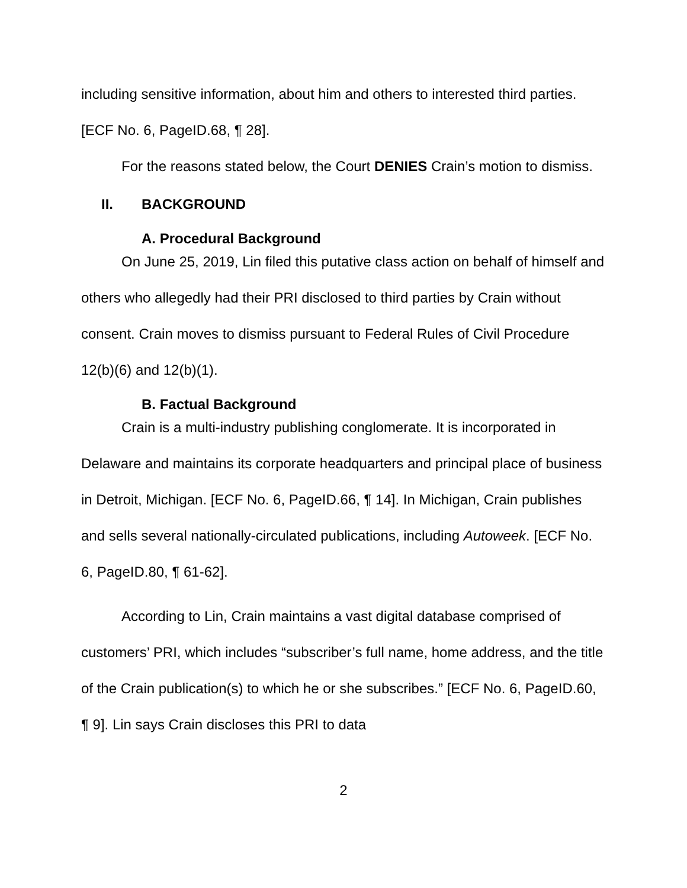including sensitive information, about him and others to interested third parties. [ECF No. 6, PageID.68, ¶ 28].
For the reasons stated below, the Court DENIES Crain’s motion to dismiss.
II. BACKGROUND
A. Procedural Background
On June 25, 2019, Lin filed this putative class action on behalf of himself and others who allegedly had their PRI disclosed to third parties by Crain without consent. Crain moves to dismiss pursuant to Federal Rules of Civil Procedure 12(b)(6) and 12(b)(1).
B. Factual Background
Crain is a multi-industry publishing conglomerate. It is incorporated in Delaware and maintains its corporate headquarters and principal place of business in Detroit, Michigan. [ECF No. 6, PageID.66, ¶ 14]. In Michigan, Crain publishes and sells several nationally-circulated publications, including Autoweek. [ECF No. 6, PageID.80, ¶ 61-62].
According to Lin, Crain maintains a vast digital database comprised of customers’ PRI, which includes “subscriber’s full name, home address, and the title of the Crain publication(s) to which he or she subscribes.” [ECF No. 6, PageID.60, ¶ 9]. Lin says Crain discloses this PRI to data
2